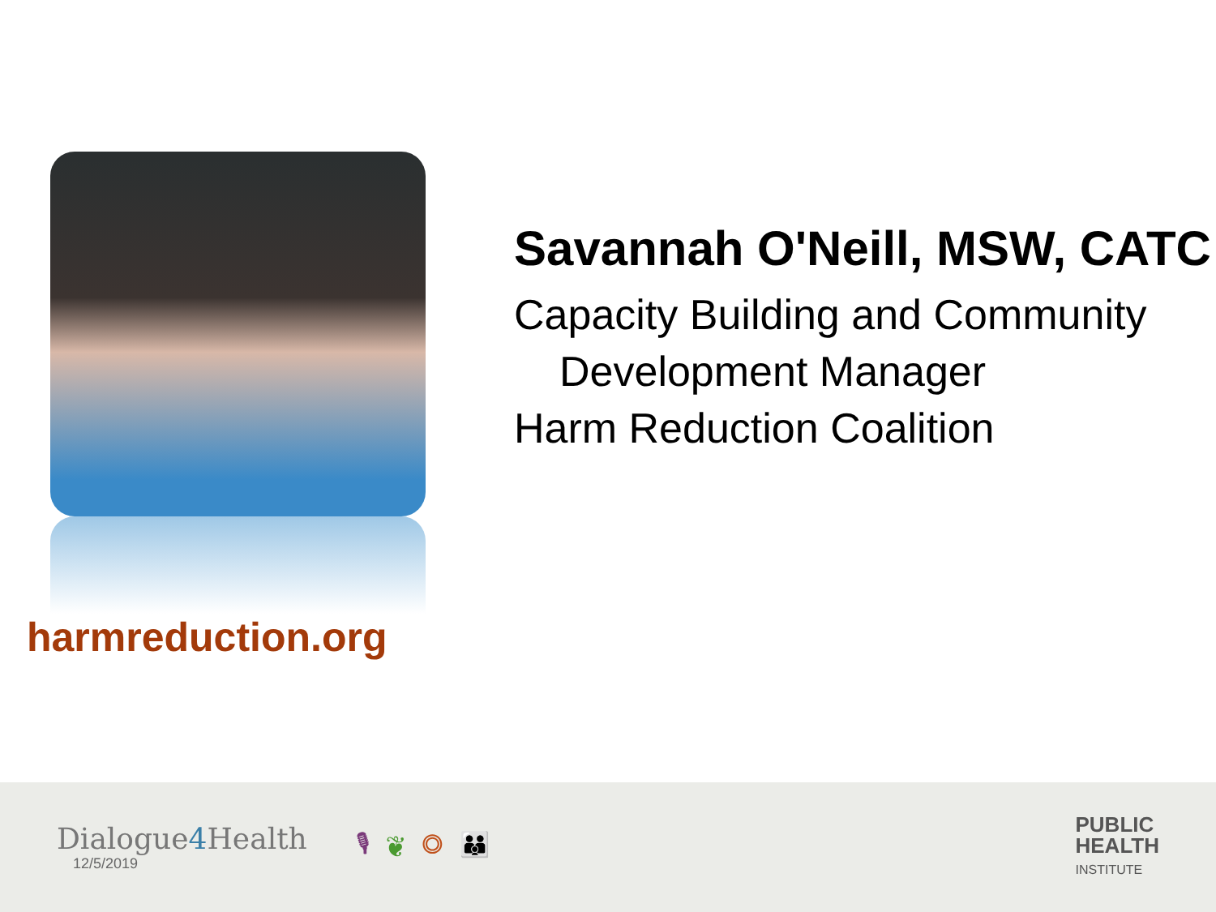harmreduction.org
Savannah O'Neill, MSW, CATC
Capacity Building and Community
Development Manager
Harm Reduction Coalition
Dialogue4 Health
12/5/2019
🎙❦◎👪
PUBLIC
HEALTH
INSTITUTE